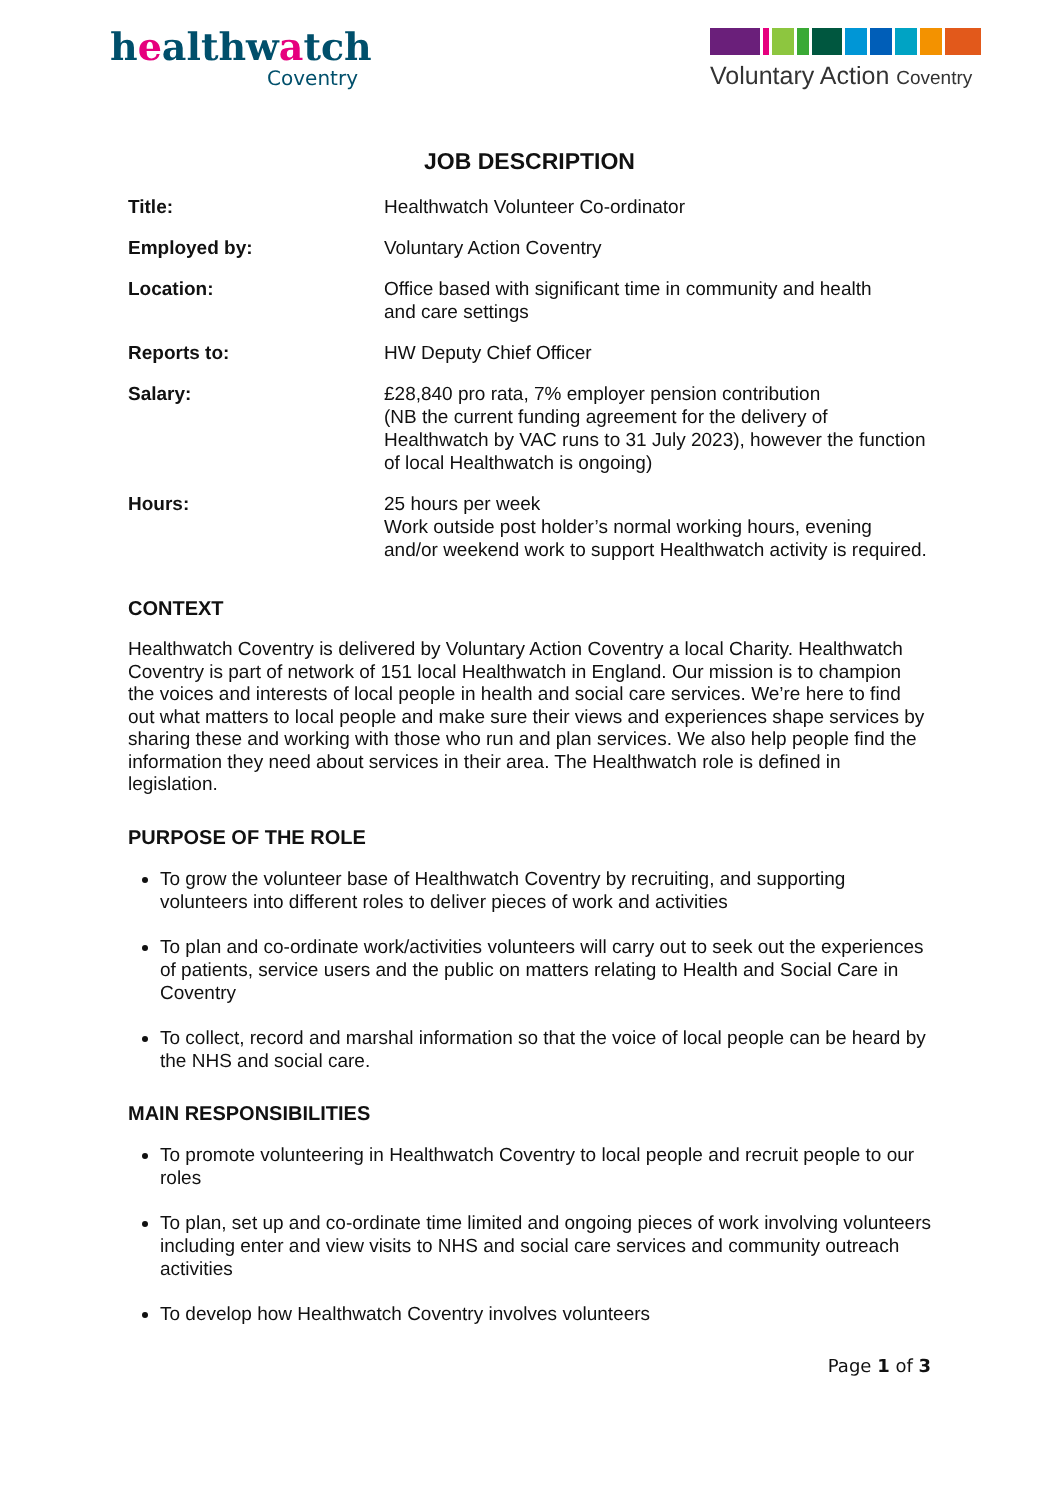healthwatch
Coventry
Voluntary Action Coventry
JOB DESCRIPTION
| Title: | Healthwatch Volunteer Co-ordinator |
| Employed by: | Voluntary Action Coventry |
| Location: | Office based with significant time in community and health and care settings |
| Reports to: | HW Deputy Chief Officer |
| Salary: | £28,840 pro rata, 7% employer pension contribution (NB the current funding agreement for the delivery of Healthwatch by VAC runs to 31 July 2023), however the function of local Healthwatch is ongoing) |
| Hours: | 25 hours per week Work outside post holder’s normal working hours, evening and/or weekend work to support Healthwatch activity is required. |
CONTEXT
Healthwatch Coventry is delivered by Voluntary Action Coventry a local Charity. Healthwatch Coventry is part of network of 151 local Healthwatch in England. Our mission is to champion the voices and interests of local people in health and social care services. We’re here to find out what matters to local people and make sure their views and experiences shape services by sharing these and working with those who run and plan services. We also help people find the information they need about services in their area. The Healthwatch role is defined in legislation.
PURPOSE OF THE ROLE
To grow the volunteer base of Healthwatch Coventry by recruiting, and supporting volunteers into different roles to deliver pieces of work and activities
To plan and co-ordinate work/activities volunteers will carry out to seek out the experiences of patients, service users and the public on matters relating to Health and Social Care in Coventry
To collect, record and marshal information so that the voice of local people can be heard by the NHS and social care.
MAIN RESPONSIBILITIES
To promote volunteering in Healthwatch Coventry to local people and recruit people to our roles
To plan, set up and co-ordinate time limited and ongoing pieces of work involving volunteers including enter and view visits to NHS and social care services and community outreach activities
To develop how Healthwatch Coventry involves volunteers
Page 1 of 3